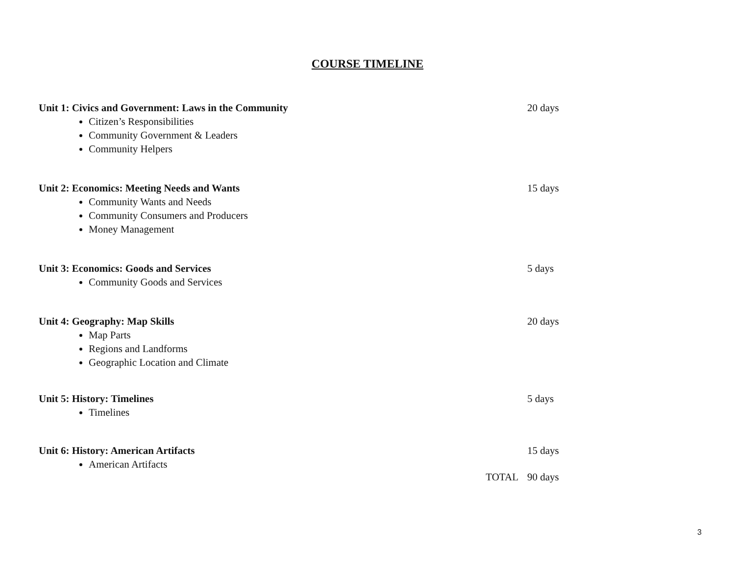COURSE TIMELINE
Unit 1: Civics and Government: Laws in the Community 20 days
Citizen’s Responsibilities
Community Government & Leaders
Community Helpers
Unit 2: Economics: Meeting Needs and Wants 15 days
Community Wants and Needs
Community Consumers and Producers
Money Management
Unit 3: Economics: Goods and Services 5 days
Community Goods and Services
Unit 4: Geography: Map Skills 20 days
Map Parts
Regions and Landforms
Geographic Location and Climate
Unit 5: History: Timelines 5 days
Timelines
Unit 6: History: American Artifacts 15 days
American Artifacts
TOTAL 90 days
3